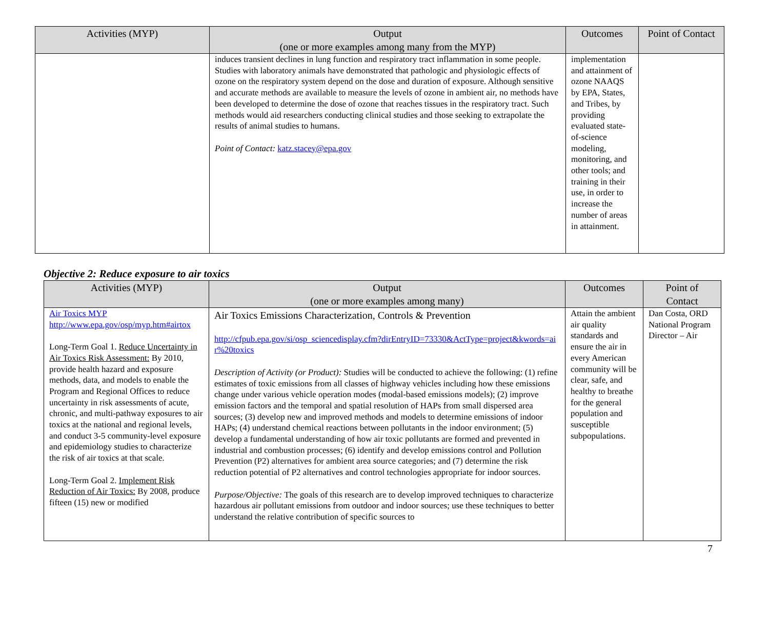| Activities (MYP) | Output (one or more examples among many from the MYP) | Outcomes | Point of Contact |
| --- | --- | --- | --- |
| | induces transient declines in lung function and respiratory tract inflammation in some people. Studies with laboratory animals have demonstrated that pathologic and physiologic effects of ozone on the respiratory system depend on the dose and duration of exposure. Although sensitive and accurate methods are available to measure the levels of ozone in ambient air, no methods have been developed to determine the dose of ozone that reaches tissues in the respiratory tract. Such methods would aid researchers conducting clinical studies and those seeking to extrapolate the results of animal studies to humans. Point of Contact: katz.stacey@epa.gov | implementation and attainment of ozone NAAQS by EPA, States, and Tribes, by providing evaluated state-of-science modeling, monitoring, and other tools; and training in their use, in order to increase the number of areas in attainment. | |
Objective 2: Reduce exposure to air toxics
| Activities (MYP) | Output (one or more examples among many) | Outcomes | Point of Contact |
| --- | --- | --- | --- |
| Air Toxics MYP http://www.epa.gov/osp/myp.htm#airtox Long-Term Goal 1. Reduce Uncertainty in Air Toxics Risk Assessment: By 2010, provide health hazard and exposure methods, data, and models to enable the Program and Regional Offices to reduce uncertainty in risk assessments of acute, chronic, and multi-pathway exposures to air toxics at the national and regional levels, and conduct 3-5 community-level exposure and epidemiology studies to characterize the risk of air toxics at that scale. Long-Term Goal 2. Implement Risk Reduction of Air Toxics: By 2008, produce fifteen (15) new or modified | Air Toxics Emissions Characterization, Controls & Prevention http://cfpub.epa.gov/si/osp_sciencedisplay.cfm?dirEntryID=73330&ActType=project&kwords=air%20toxics Description of Activity (or Product): Studies will be conducted to achieve the following: (1) refine estimates of toxic emissions from all classes of highway vehicles including how these emissions change under various vehicle operation modes (modal-based emissions models); (2) improve emission factors and the temporal and spatial resolution of HAPs from small dispersed area sources; (3) develop new and improved methods and models to determine emissions of indoor HAPs; (4) understand chemical reactions between pollutants in the indoor environment; (5) develop a fundamental understanding of how air toxic pollutants are formed and prevented in industrial and combustion processes; (6) identify and develop emissions control and Pollution Prevention (P2) alternatives for ambient area source categories; and (7) determine the risk reduction potential of P2 alternatives and control technologies appropriate for indoor sources. Purpose/Objective: The goals of this research are to develop improved techniques to characterize hazardous air pollutant emissions from outdoor and indoor sources; use these techniques to better understand the relative contribution of specific sources to | Attain the ambient air quality standards and ensure the air in every American community will be clear, safe, and healthy to breathe for the general population and susceptible subpopulations. | Dan Costa, ORD National Program Director – Air |
7